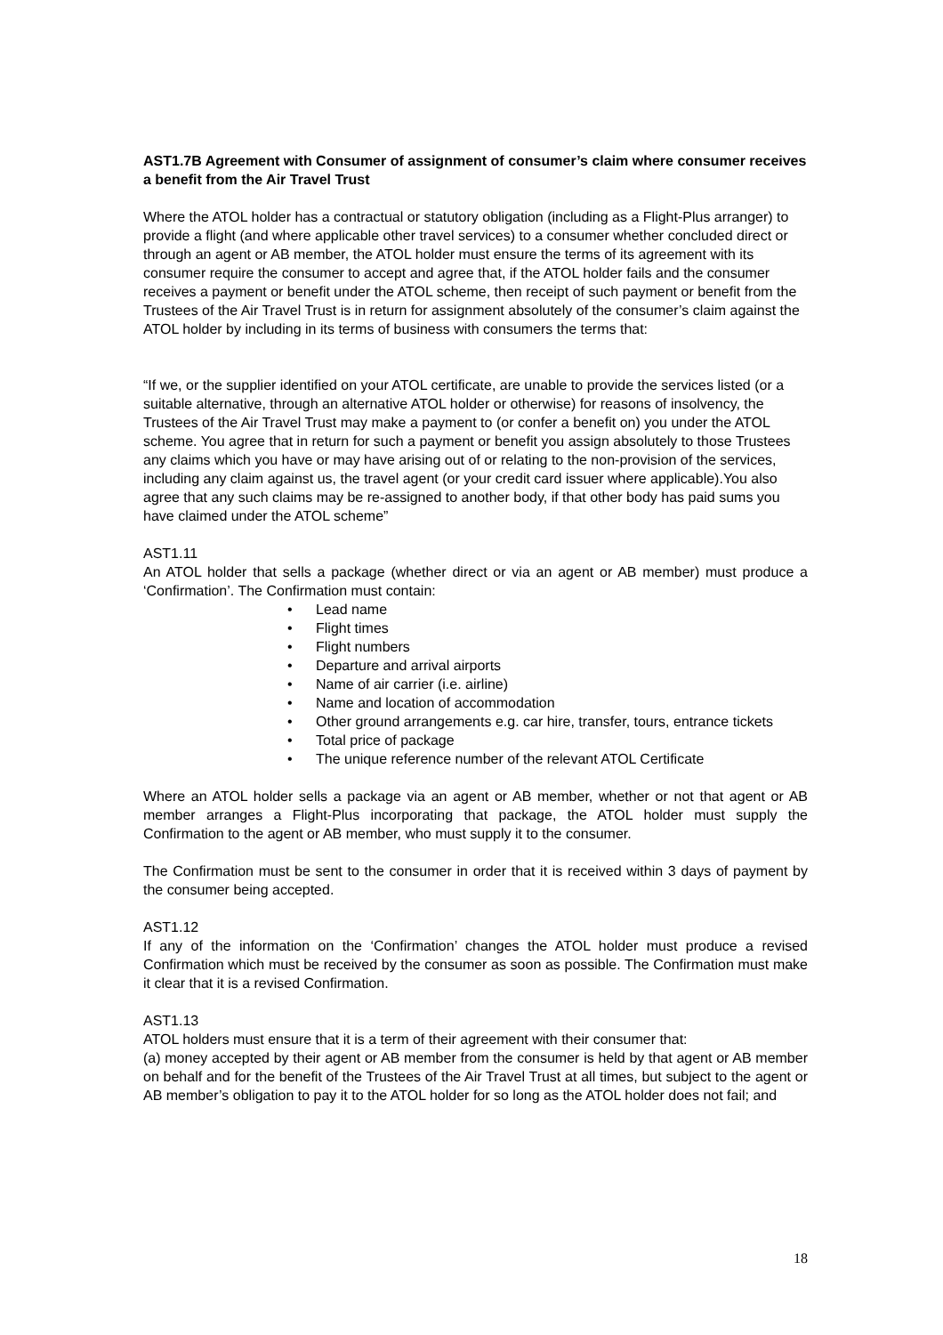AST1.7B Agreement with Consumer of assignment of consumer’s claim where consumer receives a benefit from the Air Travel Trust
Where the ATOL holder has a contractual or statutory obligation (including as a Flight-Plus arranger) to provide a flight (and where applicable other travel services) to a consumer whether concluded direct or through an agent or AB member, the ATOL holder must ensure the terms of its agreement with its consumer require the consumer to accept and agree that, if the ATOL holder fails and the consumer receives a payment or benefit under the ATOL scheme, then receipt of such payment or benefit from the Trustees of the Air Travel Trust is in return for assignment absolutely of the consumer’s claim against the ATOL holder by including in its terms of business with consumers the terms that:
“If we, or the supplier identified on your ATOL certificate, are unable to provide the services listed (or a suitable alternative, through an alternative ATOL holder or otherwise) for reasons of insolvency, the Trustees of the Air Travel Trust may make a payment to (or confer a benefit on) you under the ATOL scheme. You agree that in return for such a payment or benefit you assign absolutely to those Trustees any claims which you have or may have arising out of or relating to the non-provision of the services, including any claim against us, the travel agent (or your credit card issuer where applicable).You also agree that any such claims may be re-assigned to another body, if that other body has paid sums you have claimed under the ATOL scheme”
AST1.11
An ATOL holder that sells a package (whether direct or via an agent or AB member) must produce a ‘Confirmation’. The Confirmation must contain:
• Lead name
• Flight times
• Flight numbers
• Departure and arrival airports
• Name of air carrier (i.e. airline)
• Name and location of accommodation
• Other ground arrangements e.g. car hire, transfer, tours, entrance tickets
• Total price of package
• The unique reference number of the relevant ATOL Certificate
Where an ATOL holder sells a package via an agent or AB member, whether or not that agent or AB member arranges a Flight-Plus incorporating that package, the ATOL holder must supply the Confirmation to the agent or AB member, who must supply it to the consumer.
The Confirmation must be sent to the consumer in order that it is received within 3 days of payment by the consumer being accepted.
AST1.12
If any of the information on the ‘Confirmation’ changes the ATOL holder must produce a revised Confirmation which must be received by the consumer as soon as possible. The Confirmation must make it clear that it is a revised Confirmation.
AST1.13
ATOL holders must ensure that it is a term of their agreement with their consumer that:
(a) money accepted by their agent or AB member from the consumer is held by that agent or AB member on behalf and for the benefit of the Trustees of the Air Travel Trust at all times, but subject to the agent or AB member’s obligation to pay it to the ATOL holder for so long as the ATOL holder does not fail; and
18